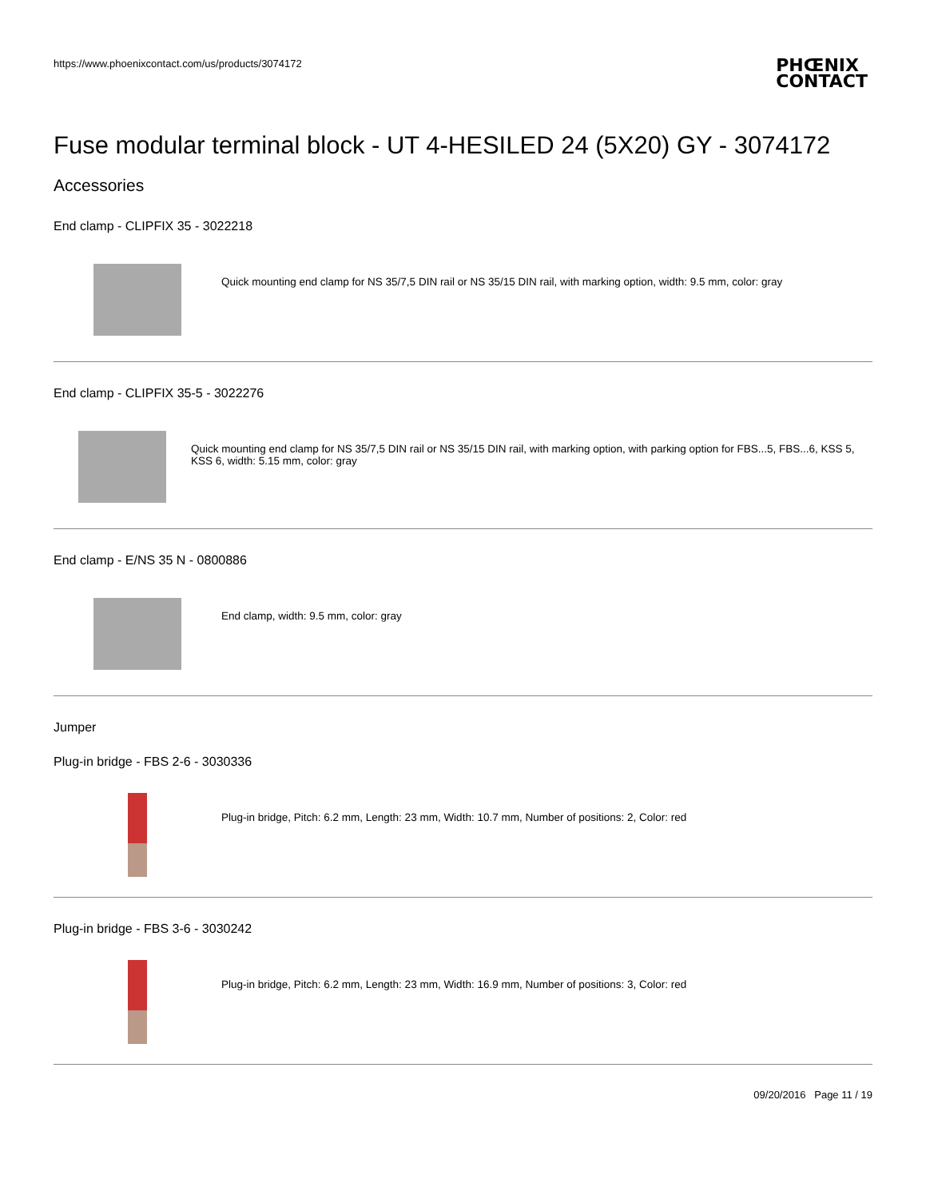https://www.phoenixcontact.com/us/products/3074172
PHŒNIX
CONTACT
Fuse modular terminal block - UT 4-HESILED 24 (5X20) GY - 3074172
Accessories
End clamp - CLIPFIX 35 - 3022218
Quick mounting end clamp for NS 35/7,5 DIN rail or NS 35/15 DIN rail, with marking option, width: 9.5 mm, color: gray
End clamp - CLIPFIX 35-5 - 3022276
Quick mounting end clamp for NS 35/7,5 DIN rail or NS 35/15 DIN rail, with marking option, with parking option for FBS...5, FBS...6, KSS 5, KSS 6, width: 5.15 mm, color: gray
End clamp - E/NS 35 N - 0800886
End clamp, width: 9.5 mm, color: gray
Jumper
Plug-in bridge - FBS 2-6 - 3030336
Plug-in bridge, Pitch: 6.2 mm, Length: 23 mm, Width: 10.7 mm, Number of positions: 2, Color: red
Plug-in bridge - FBS 3-6 - 3030242
Plug-in bridge, Pitch: 6.2 mm, Length: 23 mm, Width: 16.9 mm, Number of positions: 3, Color: red
09/20/2016 Page 11 / 19